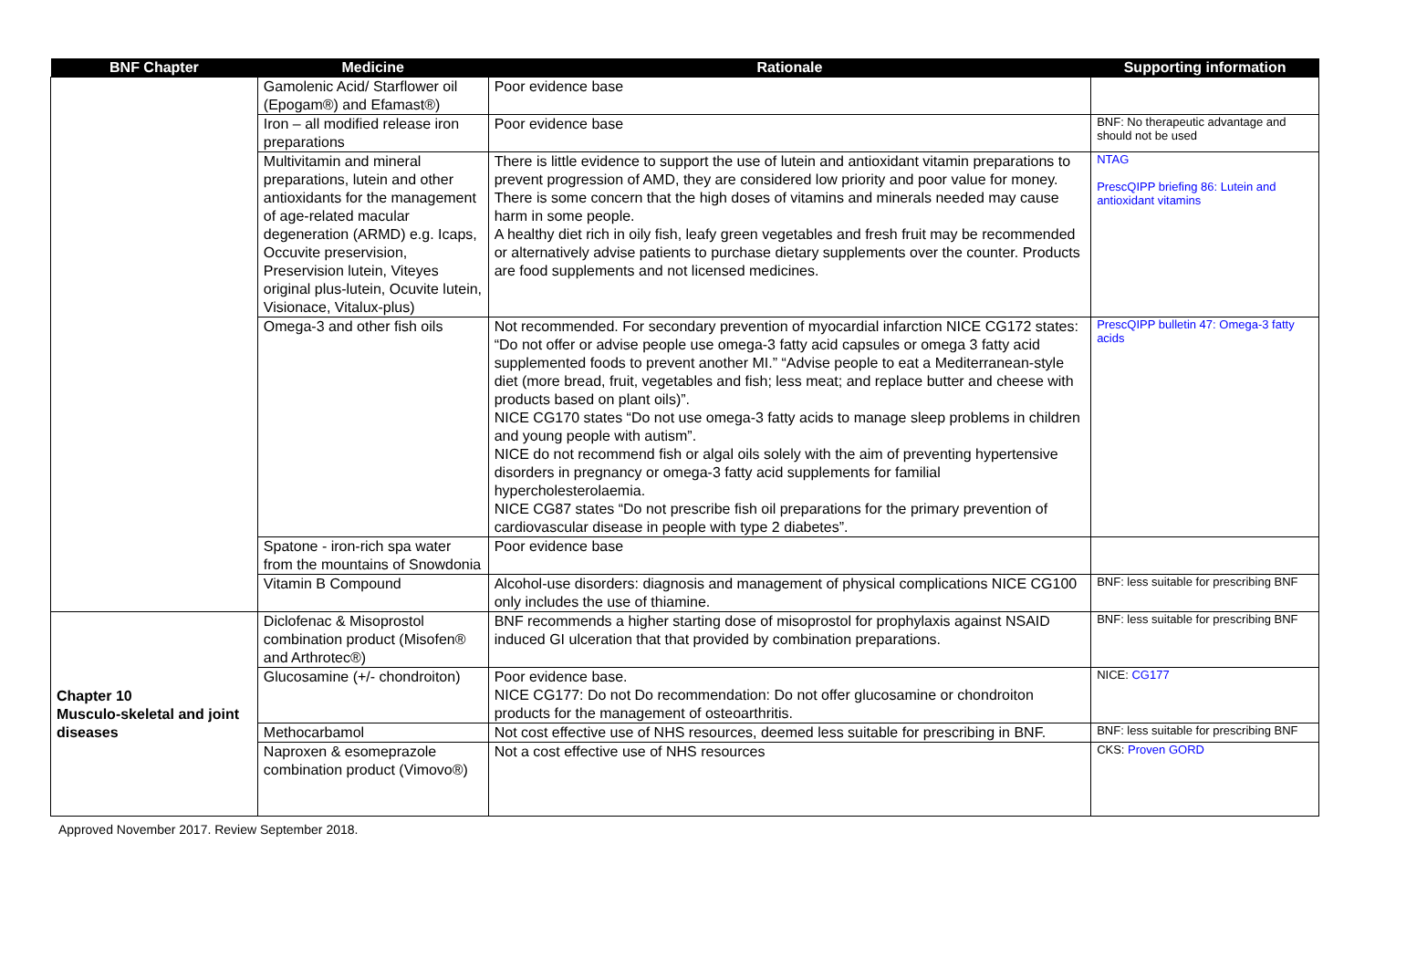| BNF Chapter | Medicine | Rationale | Supporting information |
| --- | --- | --- | --- |
| | Gamolenic Acid/ Starflower oil (Epogam®) and Efamast®) | Poor evidence base | |
| | Iron – all modified release iron preparations | Poor evidence base | BNF: No therapeutic advantage and should not be used |
| | Multivitamin and mineral preparations, lutein and other antioxidants for the management of age-related macular degeneration (ARMD) e.g. Icaps, Occuvite preservision, Preservision lutein, Viteyes original plus-lutein, Ocuvite lutein, Visionace, Vitalux-plus) | There is little evidence to support the use of lutein and antioxidant vitamin preparations to prevent progression of AMD, they are considered low priority and poor value for money. There is some concern that the high doses of vitamins and minerals needed may cause harm in some people. A healthy diet rich in oily fish, leafy green vegetables and fresh fruit may be recommended or alternatively advise patients to purchase dietary supplements over the counter. Products are food supplements and not licensed medicines. | NTAG PrescQIPP briefing 86: Lutein and antioxidant vitamins |
| | Omega-3 and other fish oils | Not recommended. For secondary prevention of myocardial infarction NICE CG172 states: “Do not offer or advise people use omega-3 fatty acid capsules or omega 3 fatty acid supplemented foods to prevent another MI.” “Advise people to eat a Mediterranean-style diet (more bread, fruit, vegetables and fish; less meat; and replace butter and cheese with products based on plant oils)”. NICE CG170 states “Do not use omega-3 fatty acids to manage sleep problems in children and young people with autism”. NICE do not recommend fish or algal oils solely with the aim of preventing hypertensive disorders in pregnancy or omega-3 fatty acid supplements for familial hypercholesterolaemia. NICE CG87 states “Do not prescribe fish oil preparations for the primary prevention of cardiovascular disease in people with type 2 diabetes”. | PrescQIPP bulletin 47: Omega-3 fatty acids |
| | Spatone - iron-rich spa water from the mountains of Snowdonia | Poor evidence base | |
| | Vitamin B Compound | Alcohol-use disorders: diagnosis and management of physical complications NICE CG100 only includes the use of thiamine. | BNF: less suitable for prescribing BNF |
| Chapter 10 Musculo-skeletal and joint diseases | Diclofenac & Misoprostol combination product (Misofen® and Arthrotec®) | BNF recommends a higher starting dose of misoprostol for prophylaxis against NSAID induced GI ulceration that that provided by combination preparations. | BNF: less suitable for prescribing BNF |
| | Glucosamine (+/- chondroiton) | Poor evidence base. NICE CG177: Do not Do recommendation: Do not offer glucosamine or chondroiton products for the management of osteoarthritis. | NICE: CG177 |
| | Methocarbamol | Not cost effective use of NHS resources, deemed less suitable for prescribing in BNF. | BNF: less suitable for prescribing BNF |
| | Naproxen & esomeprazole combination product (Vimovo®) | Not a cost effective use of NHS resources | CKS: Proven GORD |
Approved November 2017. Review September 2018.